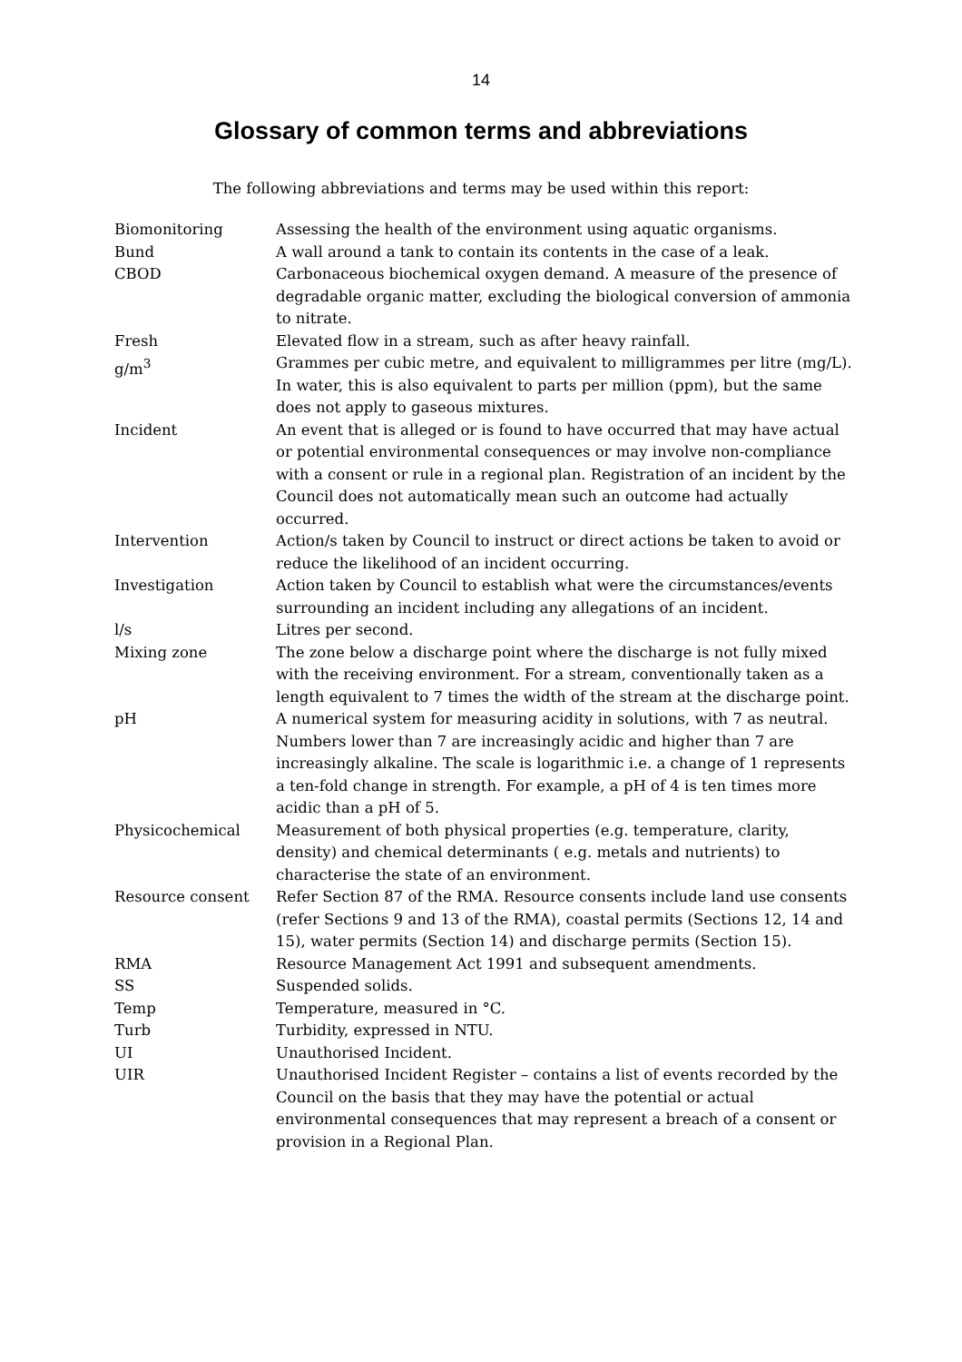14
Glossary of common terms and abbreviations
The following abbreviations and terms may be used within this report:
| Biomonitoring | Assessing the health of the environment using aquatic organisms. |
| Bund | A wall around a tank to contain its contents in the case of a leak. |
| CBOD | Carbonaceous biochemical oxygen demand. A measure of the presence of degradable organic matter, excluding the biological conversion of ammonia to nitrate. |
| Fresh | Elevated flow in a stream, such as after heavy rainfall. |
| g/m<sup>3</sup> | Grammes per cubic metre, and equivalent to milligrammes per litre (mg/L). In water, this is also equivalent to parts per million (ppm), but the same does not apply to gaseous mixtures. |
| Incident | An event that is alleged or is found to have occurred that may have actual or potential environmental consequences or may involve non-compliance with a consent or rule in a regional plan. Registration of an incident by the Council does not automatically mean such an outcome had actually occurred. |
| Intervention | Action/s taken by Council to instruct or direct actions be taken to avoid or reduce the likelihood of an incident occurring. |
| Investigation | Action taken by Council to establish what were the circumstances/events surrounding an incident including any allegations of an incident. |
| l/s | Litres per second. |
| Mixing zone | The zone below a discharge point where the discharge is not fully mixed with the receiving environment. For a stream, conventionally taken as a length equivalent to 7 times the width of the stream at the discharge point. |
| pH | A numerical system for measuring acidity in solutions, with 7 as neutral. Numbers lower than 7 are increasingly acidic and higher than 7 are increasingly alkaline. The scale is logarithmic i.e. a change of 1 represents a ten-fold change in strength. For example, a pH of 4 is ten times more acidic than a pH of 5. |
| Physicochemical | Measurement of both physical properties (e.g. temperature, clarity, density) and chemical determinants ( e.g. metals and nutrients) to characterise the state of an environment. |
| Resource consent | Refer Section 87 of the RMA. Resource consents include land use consents (refer Sections 9 and 13 of the RMA), coastal permits (Sections 12, 14 and 15), water permits (Section 14) and discharge permits (Section 15). |
| RMA | Resource Management Act 1991 and subsequent amendments. |
| SS | Suspended solids. |
| Temp | Temperature, measured in °C. |
| Turb | Turbidity, expressed in NTU. |
| UI | Unauthorised Incident. |
| UIR | Unauthorised Incident Register – contains a list of events recorded by the Council on the basis that they may have the potential or actual environmental consequences that may represent a breach of a consent or provision in a Regional Plan. |